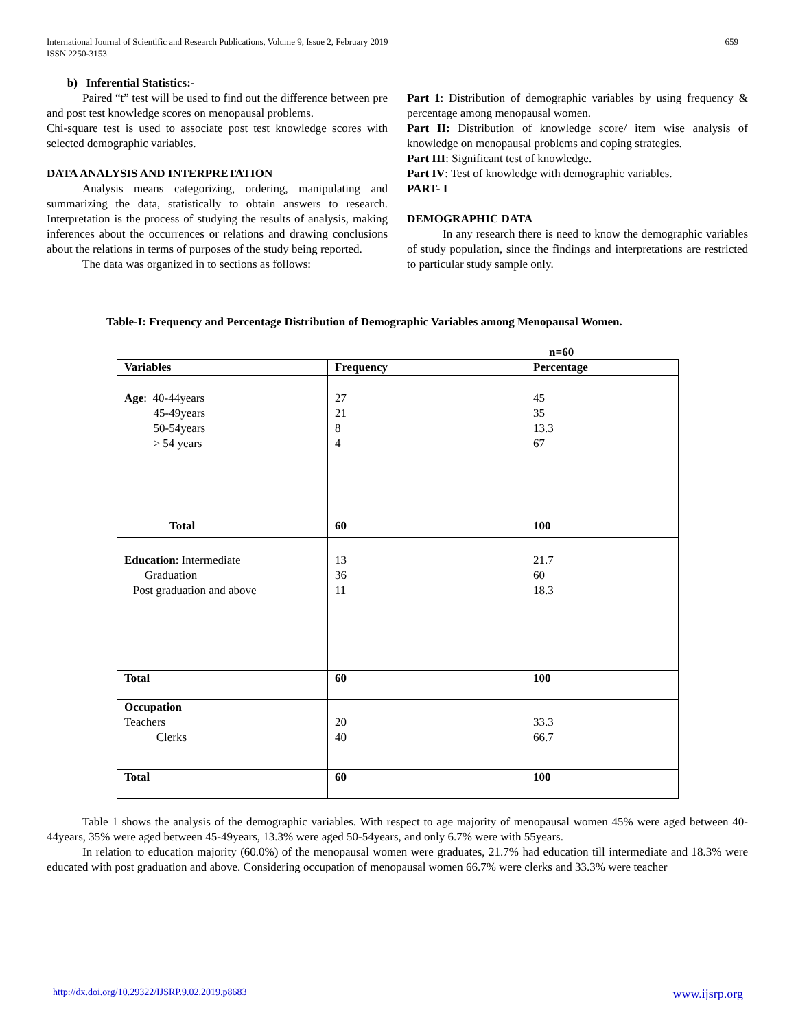International Journal of Scientific and Research Publications, Volume 9, Issue 2, February 2019
ISSN 2250-3153 659
b) Inferential Statistics:-
Paired “t” test will be used to find out the difference between pre and post test knowledge scores on menopausal problems.
Chi-square test is used to associate post test knowledge scores with selected demographic variables.
DATA ANALYSIS AND INTERPRETATION
Analysis means categorizing, ordering, manipulating and summarizing the data, statistically to obtain answers to research. Interpretation is the process of studying the results of analysis, making inferences about the occurrences or relations and drawing conclusions about the relations in terms of purposes of the study being reported.
The data was organized in to sections as follows:
Part 1: Distribution of demographic variables by using frequency & percentage among menopausal women.
Part II: Distribution of knowledge score/ item wise analysis of knowledge on menopausal problems and coping strategies.
Part III: Significant test of knowledge.
Part IV: Test of knowledge with demographic variables.
PART- I
DEMOGRAPHIC DATA
In any research there is need to know the demographic variables of study population, since the findings and interpretations are restricted to particular study sample only.
Table-I: Frequency and Percentage Distribution of Demographic Variables among Menopausal Women.
n=60
| Variables | Frequency | Percentage |
| --- | --- | --- |
| Age : 40-44years 45-49years 50-54years > 54 years | 27 21 8 4 | 45 35 13.3 67 |
| Total | 60 | 100 |
| Education : Intermediate Graduation Post graduation and above | 13 36 11 | 21.7 60 18.3 |
| Total | 60 | 100 |
| Occupation Teachers Clerks | 20 40 | 33.3 66.7 |
| Total | 60 | 100 |
Table 1 shows the analysis of the demographic variables. With respect to age majority of menopausal women 45% were aged between 40-44years, 35% were aged between 45-49years, 13.3% were aged 50-54years, and only 6.7% were with 55years.
In relation to education majority (60.0%) of the menopausal women were graduates, 21.7% had education till intermediate and 18.3% were educated with post graduation and above. Considering occupation of menopausal women 66.7% were clerks and 33.3% were teacher
http://dx.doi.org/10.29322/IJSRP.9.02.2019.p8683 www.ijsrp.org